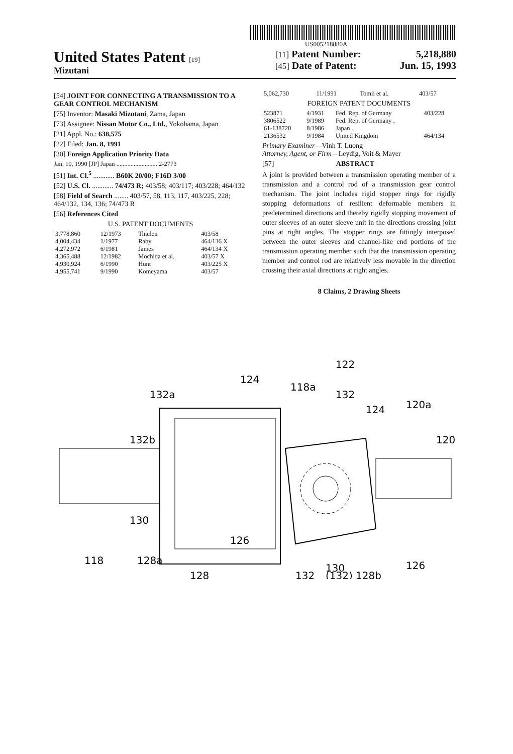US005218880A
United States Patent [19]
Mizutani
[11] Patent Number: 5,218,880
[45] Date of Patent: Jun. 15, 1993
[54] JOINT FOR CONNECTING A TRANSMISSION TO A GEAR CONTROL MECHANISM
[75] Inventor: Masaki Mizutani, Zama, Japan
[73] Assignee: Nissan Motor Co., Ltd., Yokohama, Japan
[21] Appl. No.: 638,575
[22] Filed: Jan. 8, 1991
[30] Foreign Application Priority Data
Jan. 10, 1990 [JP] Japan .......................... 2-2773
[51] Int. Cl.<sup>5</sup> ............ B60K 20/00; F16D 3/00
[52] U.S. Cl. ............ 74/473 R; 403/58; 403/117; 403/228; 464/132
[58] Field of Search ........ 403/57, 58, 113, 117, 403/225, 228; 464/132, 134, 136; 74/473 R
[56] References Cited
U.S. PATENT DOCUMENTS
| 3,778,860 | 12/1973 | Thielen | 403/58 |
| 4,004,434 | 1/1977 | Raby | 464/136 X |
| 4,272,972 | 6/1981 | James | 464/134 X |
| 4,365,488 | 12/1982 | Mochida et al. | 403/57 X |
| 4,930,924 | 6/1990 | Hunt | 403/225 X |
| 4,955,741 | 9/1990 | Komeyama | 403/57 |
| 5,062,730 | 11/1991 | Tomii et al. | 403/57 |
FOREIGN PATENT DOCUMENTS
| 523871 | 4/1931 | Fed. Rep. of Germany | 403/228 |
| 3806522 | 9/1989 | Fed. Rep. of Germany . | |
| 61-138720 | 8/1986 | Japan . | |
| 2136532 | 9/1984 | United Kingdom | 464/134 |
Primary Examiner—Vinh T. Luong
Attorney, Agent, or Firm—Leydig, Voit & Mayer
[57] ABSTRACT
A joint is provided between a transmission operating member of a transmission and a control rod of a transmission gear control mechanism. The joint includes rigid stopper rings for rigidly stopping deformations of resilient deformable members in predetermined directions and thereby rigidly stopping movement of outer sleeves of an outer sleeve unit in the directions crossing joint pins at right angles. The stopper rings are fittingly interposed between the outer sleeves and channel-like end portions of the transmission operating member such that the transmission operating member and control rod are relatively less movable in the direction crossing their axial directions at right angles.
8 Claims, 2 Drawing Sheets
122
124
132a
118a
132
124
120a
132b
120
130
126
118
128a
126
130
(132)
128b
132
128